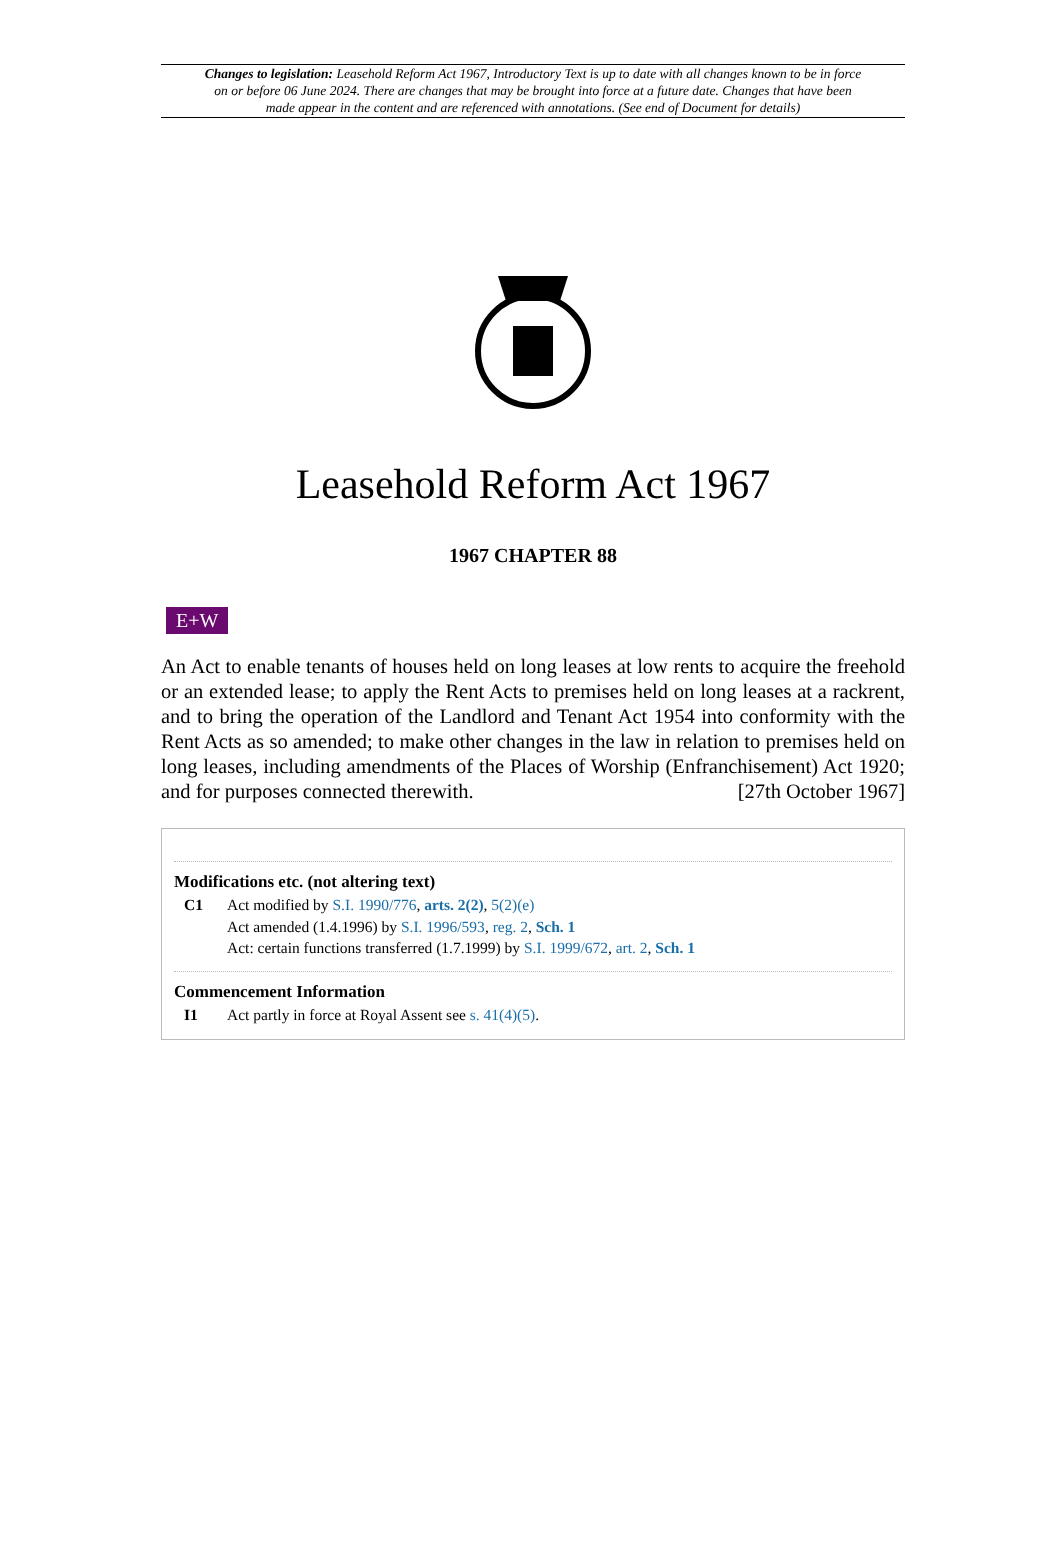Changes to legislation: Leasehold Reform Act 1967, Introductory Text is up to date with all changes known to be in force on or before 06 June 2024. There are changes that may be brought into force at a future date. Changes that have been made appear in the content and are referenced with annotations. (See end of Document for details)
Leasehold Reform Act 1967
1967 CHAPTER 88
E+W
An Act to enable tenants of houses held on long leases at low rents to acquire the freehold or an extended lease; to apply the Rent Acts to premises held on long leases at a rackrent, and to bring the operation of the Landlord and Tenant Act 1954 into conformity with the Rent Acts as so amended; to make other changes in the law in relation to premises held on long leases, including amendments of the Places of Worship (Enfranchisement) Act 1920; and for purposes connected therewith. [27th October 1967]
Modifications etc. (not altering text)
C1 Act modified by S.I. 1990/776, arts. 2(2), 5(2)(e)
Act amended (1.4.1996) by S.I. 1996/593, reg. 2, Sch. 1
Act: certain functions transferred (1.7.1999) by S.I. 1999/672, art. 2, Sch. 1
Commencement Information
I1 Act partly in force at Royal Assent see s. 41(4)(5).